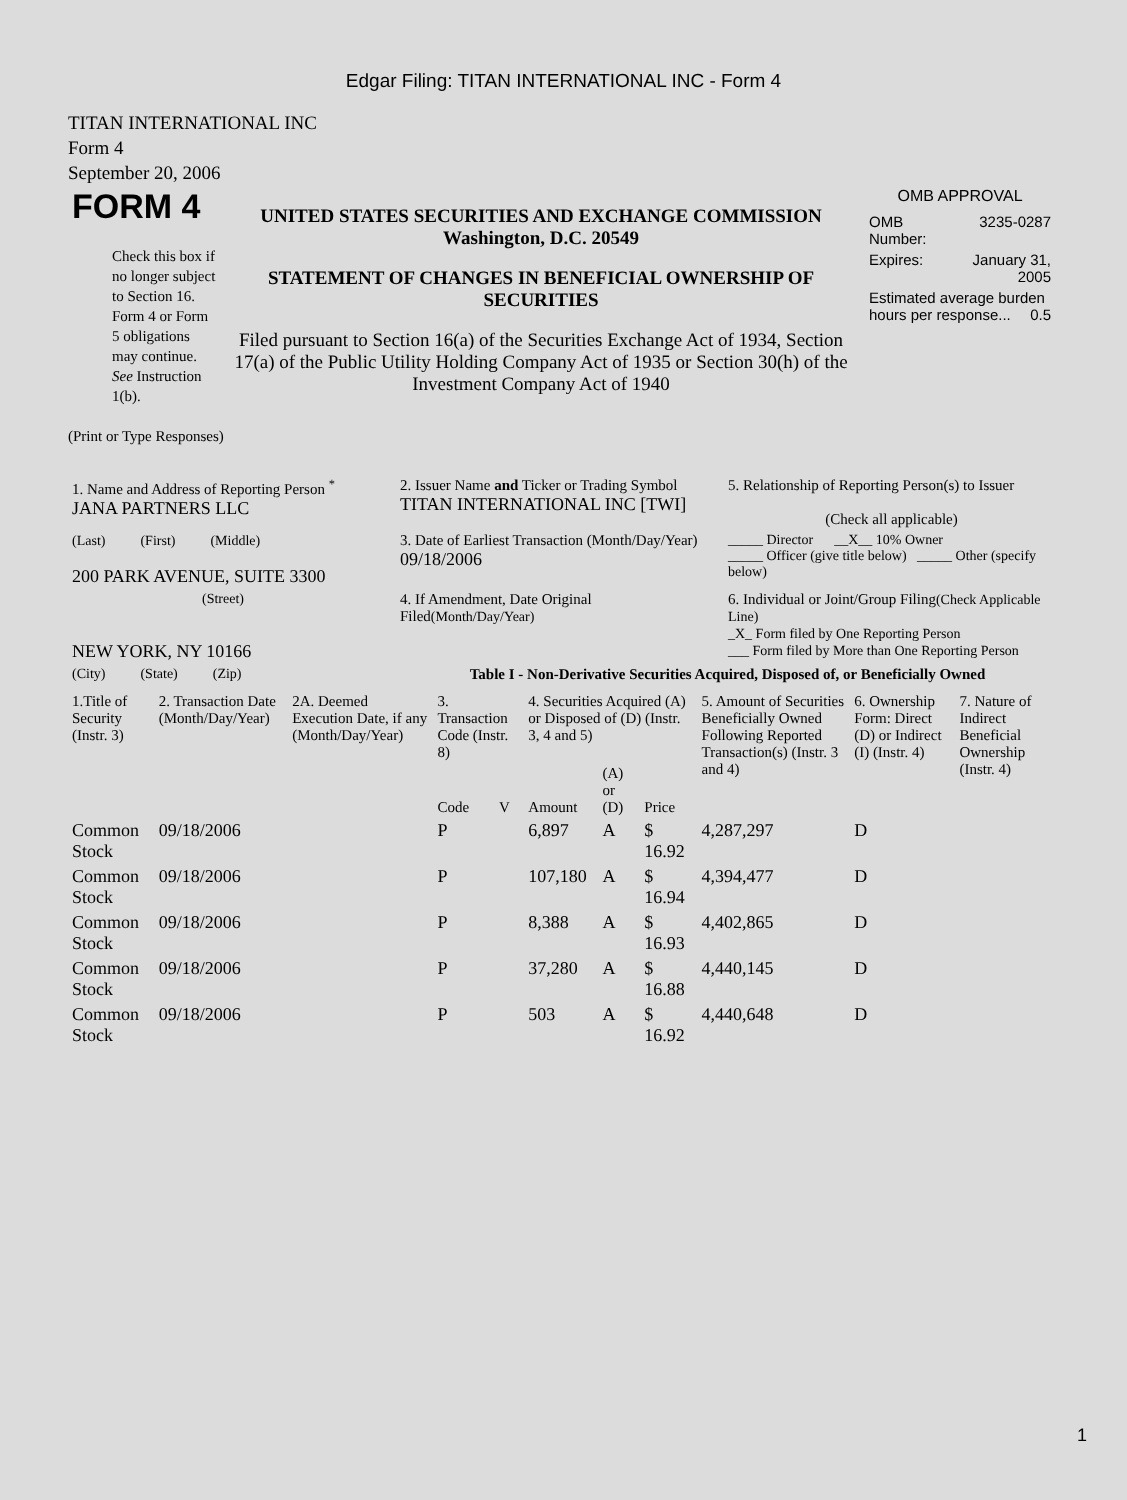Edgar Filing: TITAN INTERNATIONAL INC - Form 4
TITAN INTERNATIONAL INC
Form 4
September 20, 2006
| FORM 4 Check this box if no longer subject to Section 16. Form 4 or Form 5 obligations may continue. See Instruction 1(b). | UNITED STATES SECURITIES AND EXCHANGE COMMISSION Washington, D.C. 20549 STATEMENT OF CHANGES IN BENEFICIAL OWNERSHIP OF SECURITIES Filed pursuant to Section 16(a) of the Securities Exchange Act of 1934, Section 17(a) of the Public Utility Holding Company Act of 1935 or Section 30(h) of the Investment Company Act of 1940 | OMB APPROVAL / OMB Number: / 3235-0287 / / Expires: / January 31, 2005 / / Estimated average burden hours per response... 0.5 / / |
(Print or Type Responses)
| 1. Name and Address of Reporting Person <sup>*</sup> JANA PARTNERS LLC | 2. Issuer Name and Ticker or Trading Symbol TITAN INTERNATIONAL INC [TWI] | 5. Relationship of Reporting Person(s) to Issuer (Check all applicable) |
| (Last) (First) (Middle) 200 PARK AVENUE, SUITE 3300 | 3. Date of Earliest Transaction (Month/Day/Year) 09/18/2006 | _____ Director __X__ 10% Owner _____ Officer (give title below) _____ Other (specify below) |
| (Street) NEW YORK, NY 10166 | 4. If Amendment, Date Original Filed (Month/Day/Year) | 6. Individual or Joint/Group Filing (Check Applicable Line) _X_ Form filed by One Reporting Person ___ Form filed by More than One Reporting Person |
| (City) (State) (Zip) | Table I - Non-Derivative Securities Acquired, Disposed of, or Beneficially Owned | |
| 1.Title of Security (Instr. 3) | 2. Transaction Date (Month/Day/Year) | 2A. Deemed Execution Date, if any (Month/Day/Year) | 3. Transaction Code (Instr. 8) | | 4. Securities Acquired (A) or Disposed of (D) (Instr. 3, 4 and 5) | | | 5. Amount of Securities Beneficially Owned Following Reported Transaction(s) (Instr. 3 and 4) | 6. Ownership Form: Direct (D) or Indirect (I) (Instr. 4) | 7. Nature of Indirect Beneficial Ownership (Instr. 4) |
| --- | --- | --- | --- | --- | --- | --- | --- | --- | --- | --- |
| | | | Code | V | Amount | (A) or (D) | Price | | | |
| Common Stock | 09/18/2006 | | P | | 6,897 | A | $ 16.92 | 4,287,297 | D | |
| Common Stock | 09/18/2006 | | P | | 107,180 | A | $ 16.94 | 4,394,477 | D | |
| Common Stock | 09/18/2006 | | P | | 8,388 | A | $ 16.93 | 4,402,865 | D | |
| Common Stock | 09/18/2006 | | P | | 37,280 | A | $ 16.88 | 4,440,145 | D | |
| Common Stock | 09/18/2006 | | P | | 503 | A | $ 16.92 | 4,440,648 | D | |
1